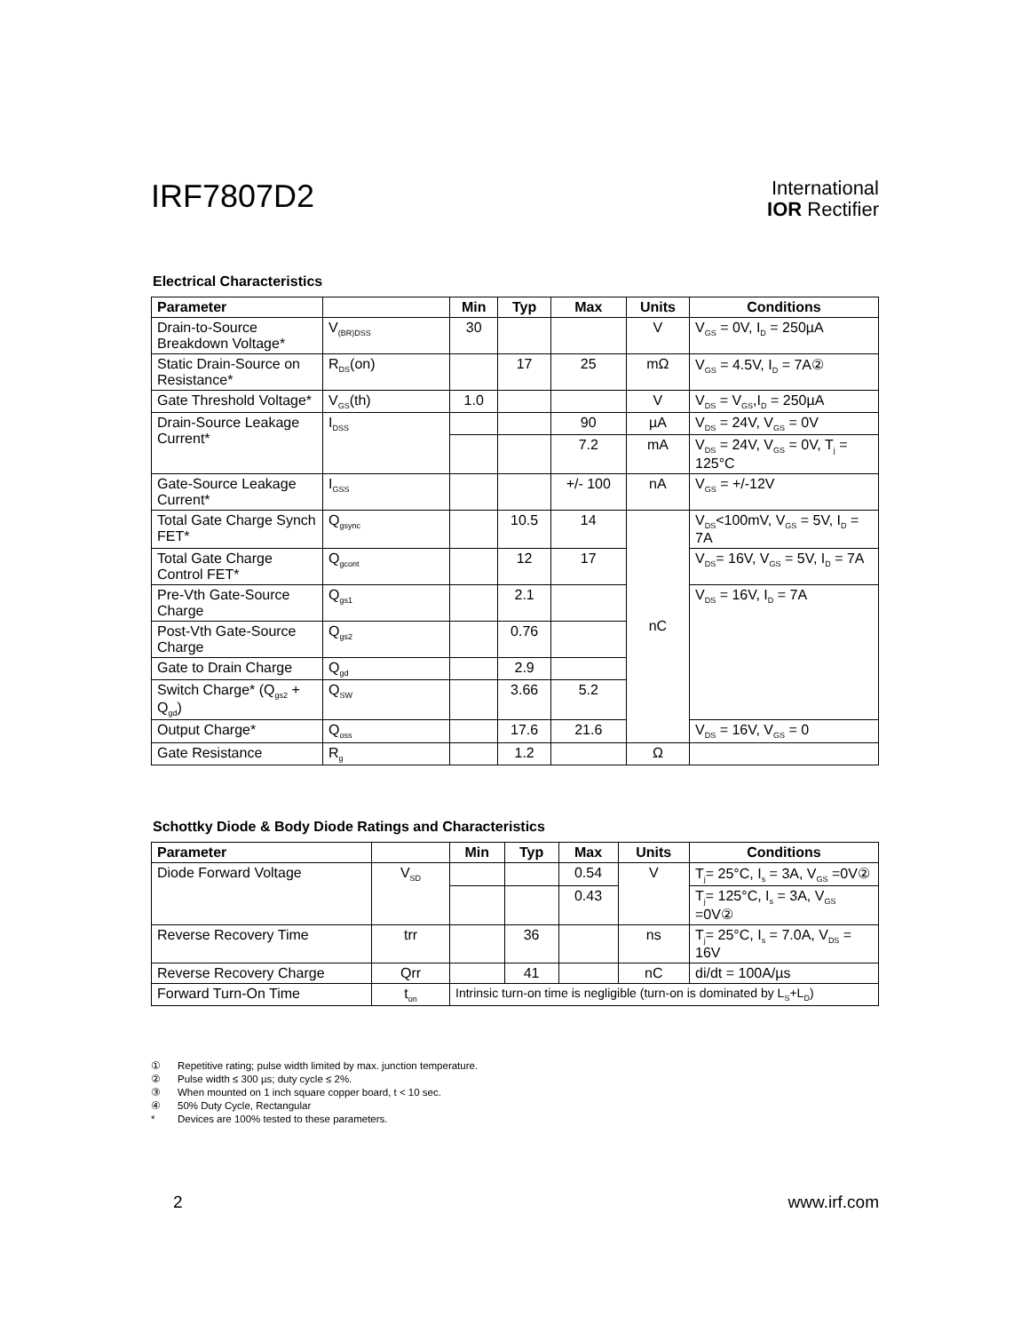IRF7807D2
International
IOR Rectifier
Electrical Characteristics
| Parameter | | Min | Typ | Max | Units | Conditions |
| --- | --- | --- | --- | --- | --- | --- |
| Drain-to-Source Breakdown Voltage* | V<sub>(BR)DSS</sub> | 30 | | | V | V<sub>GS</sub> = 0V, I<sub>D</sub> = 250µA |
| Static Drain-Source on Resistance* | R<sub>DS</sub>(on) | | 17 | 25 | mΩ | V<sub>GS</sub> = 4.5V, I<sub>D</sub> = 7A② |
| Gate Threshold Voltage* | V<sub>GS</sub>(th) | 1.0 | | | V | V<sub>DS</sub> = V<sub>GS</sub>,I<sub>D</sub> = 250µA |
| Drain-Source Leakage Current* | I<sub>DSS</sub> | | | 90 | µA | V<sub>DS</sub> = 24V, V<sub>GS</sub> = 0V |
| | | | | 7.2 | mA | V<sub>DS</sub> = 24V, V<sub>GS</sub> = 0V, T<sub>j</sub> = 125°C |
| Gate-Source Leakage Current* | I<sub>GSS</sub> | | | +/- 100 | nA | V<sub>GS</sub> = +/-12V |
| Total Gate Charge Synch FET* | Q<sub>gsync</sub> | | 10.5 | 14 | nC | V<sub>DS</sub><100mV, V<sub>GS</sub> = 5V, I<sub>D</sub> = 7A |
| Total Gate Charge Control FET* | Q<sub>gcont</sub> | | 12 | 17 | | V<sub>DS</sub>= 16V, V<sub>GS</sub> = 5V, I<sub>D</sub> = 7A |
| Pre-Vth Gate-Source Charge | Q<sub>gs1</sub> | | 2.1 | | | V<sub>DS</sub> = 16V, I<sub>D</sub> = 7A |
| Post-Vth Gate-Source Charge | Q<sub>gs2</sub> | | 0.76 | | | |
| Gate to Drain Charge | Q<sub>gd</sub> | | 2.9 | | | |
| Switch Charge* (Q<sub>gs2</sub> + Q<sub>gd</sub>) | Q<sub>SW</sub> | | 3.66 | 5.2 | | |
| Output Charge* | Q<sub>oss</sub> | | 17.6 | 21.6 | | V<sub>DS</sub> = 16V, V<sub>GS</sub> = 0 |
| Gate Resistance | R<sub>g</sub> | | 1.2 | | Ω | |
Schottky Diode & Body Diode Ratings and Characteristics
| Parameter | | Min | Typ | Max | Units | Conditions |
| --- | --- | --- | --- | --- | --- | --- |
| Diode Forward Voltage | V<sub>SD</sub> | | | 0.54 | V | T<sub>j</sub>= 25°C, I<sub>s</sub> = 3A, V<sub>GS</sub> =0V② |
| | | | | 0.43 | | T<sub>j</sub>= 125°C, I<sub>s</sub> = 3A, V<sub>GS</sub> =0V② |
| Reverse Recovery Time | trr | | 36 | | ns | T<sub>j</sub>= 25°C, I<sub>s</sub> = 7.0A, V<sub>DS</sub> = 16V |
| Reverse Recovery Charge | Qrr | | 41 | | nC | di/dt = 100A/µs |
| Forward Turn-On Time | t<sub>on</sub> | Intrinsic turn-on time is negligible (turn-on is dominated by L<sub>S</sub>+L<sub>D</sub>) | | | | |
① Repetitive rating; pulse width limited by max. junction temperature.
② Pulse width ≤ 300 µs; duty cycle ≤ 2%.
③ When mounted on 1 inch square copper board, t < 10 sec.
④ 50% Duty Cycle, Rectangular
* Devices are 100% tested to these parameters.
2 www.irf.com